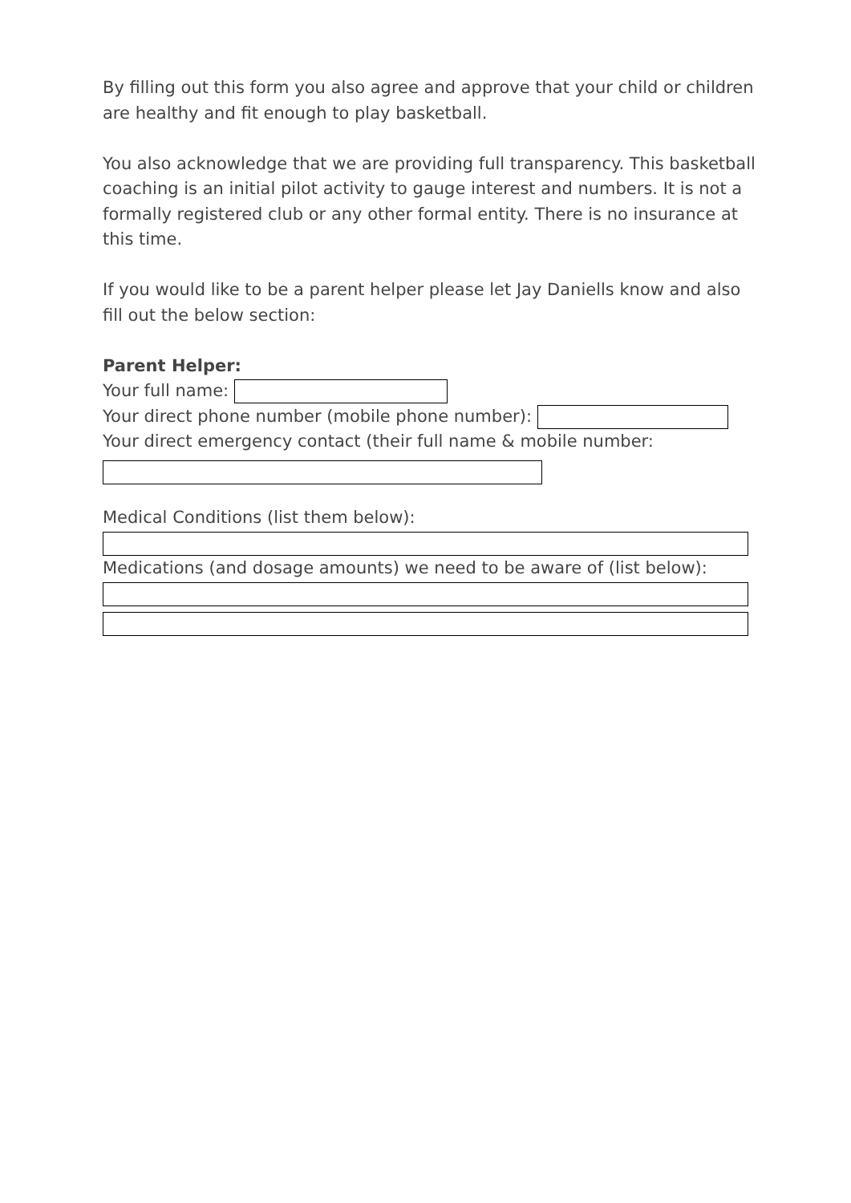By filling out this form you also agree and approve that your child or children are healthy and fit enough to play basketball.
You also acknowledge that we are providing full transparency. This basketball coaching is an initial pilot activity to gauge interest and numbers. It is not a formally registered club or any other formal entity. There is no insurance at this time.
If you would like to be a parent helper please let Jay Daniells know and also fill out the below section:
Parent Helper:
Your full name:
Your direct phone number (mobile phone number):
Your direct emergency contact (their full name & mobile number:
Medical Conditions (list them below):
Medications (and dosage amounts) we need to be aware of (list below):